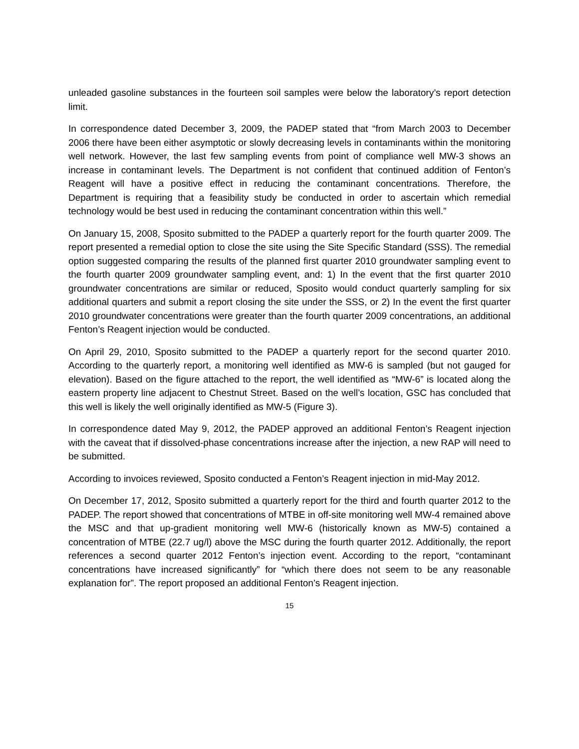unleaded gasoline substances in the fourteen soil samples were below the laboratory’s report detection limit.
In correspondence dated December 3, 2009, the PADEP stated that “from March 2003 to December 2006 there have been either asymptotic or slowly decreasing levels in contaminants within the monitoring well network. However, the last few sampling events from point of compliance well MW-3 shows an increase in contaminant levels. The Department is not confident that continued addition of Fenton’s Reagent will have a positive effect in reducing the contaminant concentrations. Therefore, the Department is requiring that a feasibility study be conducted in order to ascertain which remedial technology would be best used in reducing the contaminant concentration within this well.”
On January 15, 2008, Sposito submitted to the PADEP a quarterly report for the fourth quarter 2009. The report presented a remedial option to close the site using the Site Specific Standard (SSS). The remedial option suggested comparing the results of the planned first quarter 2010 groundwater sampling event to the fourth quarter 2009 groundwater sampling event, and: 1) In the event that the first quarter 2010 groundwater concentrations are similar or reduced, Sposito would conduct quarterly sampling for six additional quarters and submit a report closing the site under the SSS, or 2) In the event the first quarter 2010 groundwater concentrations were greater than the fourth quarter 2009 concentrations, an additional Fenton’s Reagent injection would be conducted.
On April 29, 2010, Sposito submitted to the PADEP a quarterly report for the second quarter 2010. According to the quarterly report, a monitoring well identified as MW-6 is sampled (but not gauged for elevation). Based on the figure attached to the report, the well identified as “MW-6” is located along the eastern property line adjacent to Chestnut Street. Based on the well’s location, GSC has concluded that this well is likely the well originally identified as MW-5 (Figure 3).
In correspondence dated May 9, 2012, the PADEP approved an additional Fenton’s Reagent injection with the caveat that if dissolved-phase concentrations increase after the injection, a new RAP will need to be submitted.
According to invoices reviewed, Sposito conducted a Fenton’s Reagent injection in mid-May 2012.
On December 17, 2012, Sposito submitted a quarterly report for the third and fourth quarter 2012 to the PADEP. The report showed that concentrations of MTBE in off-site monitoring well MW-4 remained above the MSC and that up-gradient monitoring well MW-6 (historically known as MW-5) contained a concentration of MTBE (22.7 ug/l) above the MSC during the fourth quarter 2012. Additionally, the report references a second quarter 2012 Fenton’s injection event. According to the report, “contaminant concentrations have increased significantly” for “which there does not seem to be any reasonable explanation for”. The report proposed an additional Fenton’s Reagent injection.
15